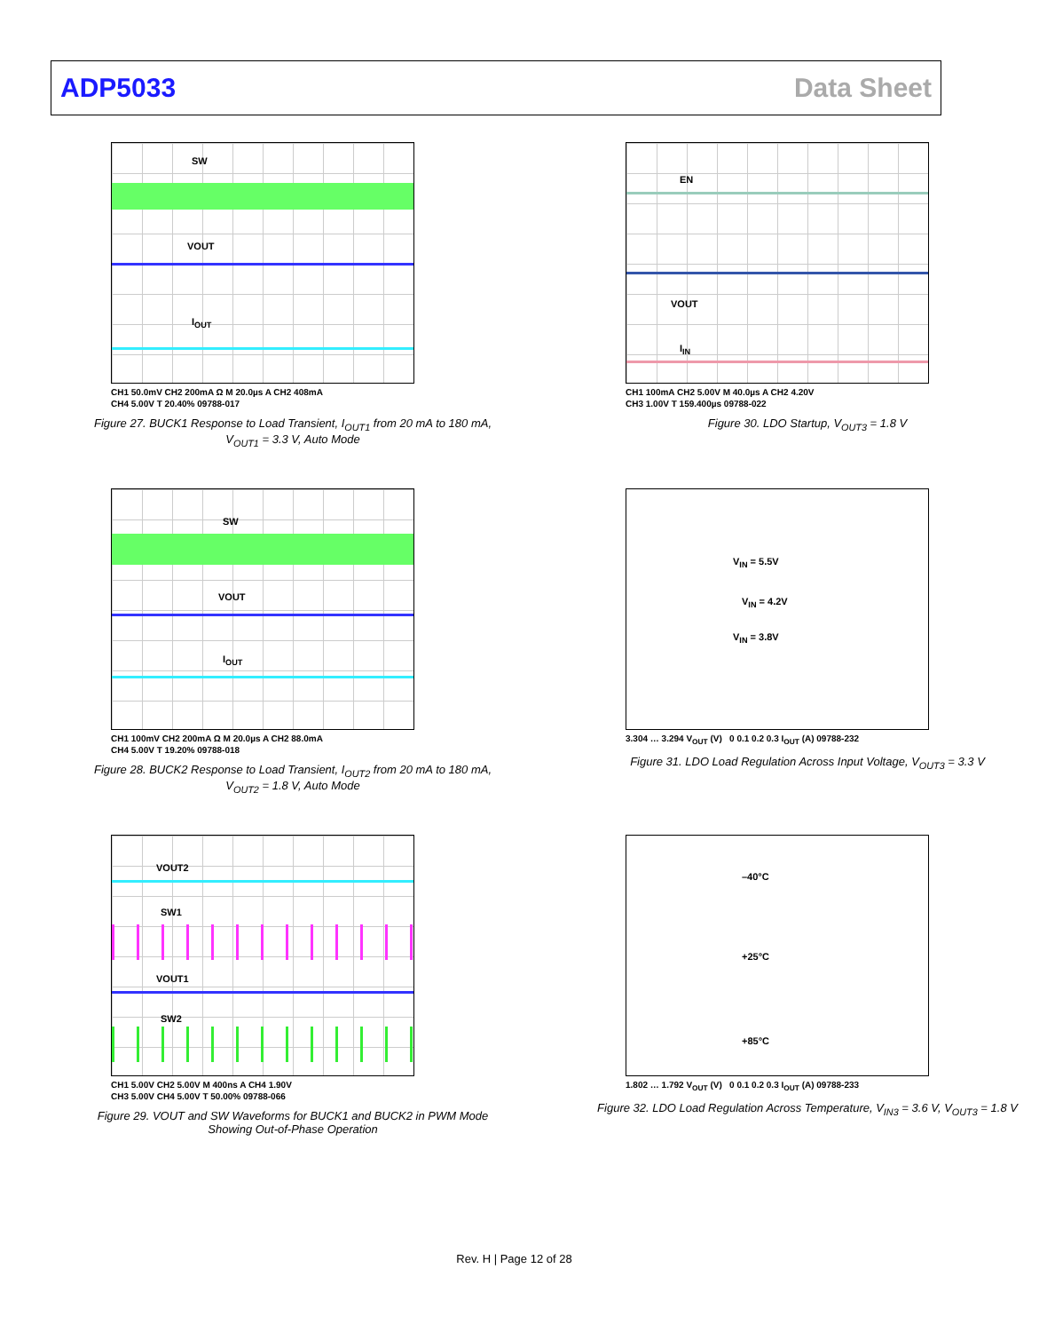ADP5033 Data Sheet
SW
VOUT
I<sub>OUT</sub>
CH1 50.0mV CH2 200mA Ω M 20.0µs A CH2 408mA
CH4 5.00V T 20.40% 09788-017
Figure 27. BUCK1 Response to Load Transient, I<sub>OUT1</sub> from 20 mA to 180 mA,
V<sub>OUT1</sub> = 3.3 V, Auto Mode
EN
VOUT
I<sub>IN</sub>
CH1 100mA CH2 5.00V M 40.0µs A CH2 4.20V
CH3 1.00V T 159.400µs 09788-022
Figure 30. LDO Startup, V<sub>OUT3</sub> = 1.8 V
SW
VOUT
I<sub>OUT</sub>
CH1 100mV CH2 200mA Ω M 20.0µs A CH2 88.0mA
CH4 5.00V T 19.20% 09788-018
Figure 28. BUCK2 Response to Load Transient, I<sub>OUT2</sub> from 20 mA to 180 mA,
V<sub>OUT2</sub> = 1.8 V, Auto Mode
V<sub>IN</sub> = 5.5V
V<sub>IN</sub> = 4.2V
V<sub>IN</sub> = 3.8V
3.304 … 3.294 V<sub>OUT</sub> (V) 0 0.1 0.2 0.3 I<sub>OUT</sub> (A) 09788-232
Figure 31. LDO Load Regulation Across Input Voltage, V<sub>OUT3</sub> = 3.3 V
VOUT2
SW1
VOUT1
SW2
CH1 5.00V CH2 5.00V M 400ns A CH4 1.90V
CH3 5.00V CH4 5.00V T 50.00% 09788-066
Figure 29. VOUT and SW Waveforms for BUCK1 and BUCK2 in PWM Mode
Showing Out-of-Phase Operation
–40°C
+25°C
+85°C
1.802 … 1.792 V<sub>OUT</sub> (V) 0 0.1 0.2 0.3 I<sub>OUT</sub> (A) 09788-233
Figure 32. LDO Load Regulation Across Temperature, V<sub>IN3</sub> = 3.6 V, V<sub>OUT3</sub> = 1.8 V
Rev. H | Page 12 of 28